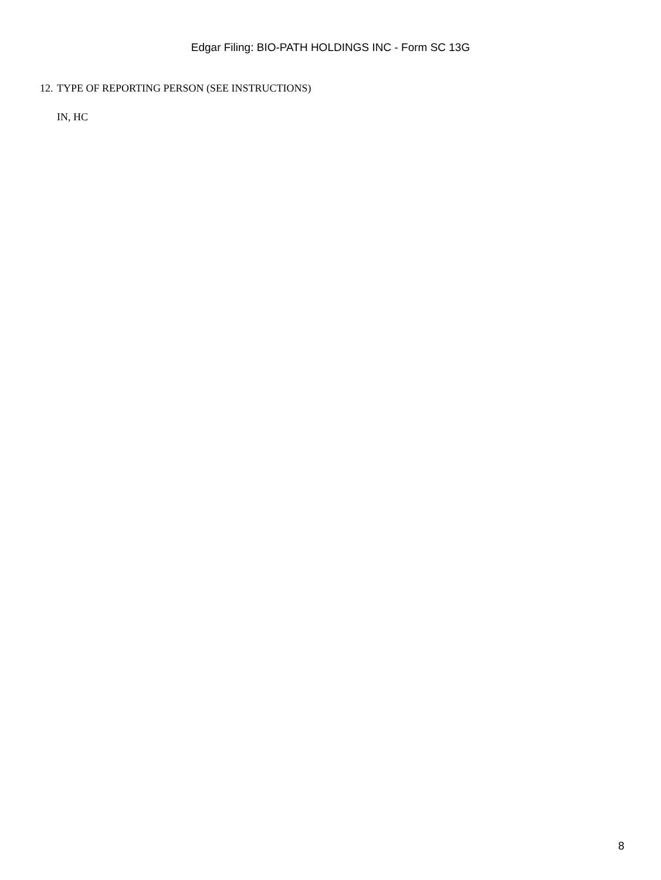Edgar Filing: BIO-PATH HOLDINGS INC - Form SC 13G
12. TYPE OF REPORTING PERSON (SEE INSTRUCTIONS)
IN, HC
8